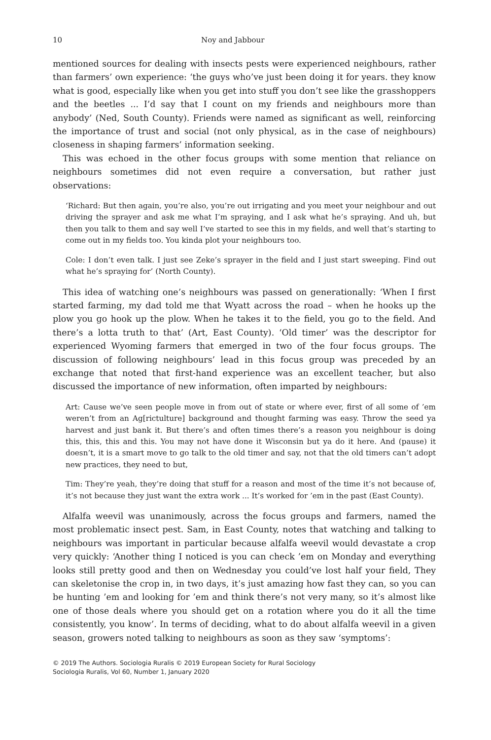10 Noy and Jabbour
mentioned sources for dealing with insects pests were experienced neighbours, rather than farmers’ own experience: ‘the guys who’ve just been doing it for years. they know what is good, especially like when you get into stuff you don’t see like the grasshoppers and the beetles ... I’d say that I count on my friends and neighbours more than anybody’ (Ned, South County). Friends were named as significant as well, reinforcing the importance of trust and social (not only physical, as in the case of neighbours) closeness in shaping farmers’ information seeking.
This was echoed in the other focus groups with some mention that reliance on neighbours sometimes did not even require a conversation, but rather just observations:
‘Richard: But then again, you’re also, you’re out irrigating and you meet your neighbour and out driving the sprayer and ask me what I’m spraying, and I ask what he’s spraying. And uh, but then you talk to them and say well I’ve started to see this in my fields, and well that’s starting to come out in my fields too. You kinda plot your neighbours too.
Cole: I don’t even talk. I just see Zeke’s sprayer in the field and I just start sweeping. Find out what he’s spraying for’ (North County).
This idea of watching one’s neighbours was passed on generationally: ‘When I first started farming, my dad told me that Wyatt across the road – when he hooks up the plow you go hook up the plow. When he takes it to the field, you go to the field. And there’s a lotta truth to that’ (Art, East County). ‘Old timer’ was the descriptor for experienced Wyoming farmers that emerged in two of the four focus groups. The discussion of following neighbours’ lead in this focus group was preceded by an exchange that noted that first-hand experience was an excellent teacher, but also discussed the importance of new information, often imparted by neighbours:
Art: Cause we’ve seen people move in from out of state or where ever, first of all some of ’em weren’t from an Ag[rictulture] background and thought farming was easy. Throw the seed ya harvest and just bank it. But there’s and often times there’s a reason you neighbour is doing this, this, this and this. You may not have done it Wisconsin but ya do it here. And (pause) it doesn’t, it is a smart move to go talk to the old timer and say, not that the old timers can’t adopt new practices, they need to but,
Tim: They’re yeah, they’re doing that stuff for a reason and most of the time it’s not because of, it’s not because they just want the extra work ... It’s worked for ’em in the past (East County).
Alfalfa weevil was unanimously, across the focus groups and farmers, named the most problematic insect pest. Sam, in East County, notes that watching and talking to neighbours was important in particular because alfalfa weevil would devastate a crop very quickly: ‘Another thing I noticed is you can check ’em on Monday and everything looks still pretty good and then on Wednesday you could’ve lost half your field, They can skeletonise the crop in, in two days, it’s just amazing how fast they can, so you can be hunting ’em and looking for ’em and think there’s not very many, so it’s almost like one of those deals where you should get on a rotation where you do it all the time consistently, you know’. In terms of deciding, what to do about alfalfa weevil in a given season, growers noted talking to neighbours as soon as they saw ‘symptoms’:
© 2019 The Authors. Sociologia Ruralis © 2019 European Society for Rural Sociology
Sociologia Ruralis, Vol 60, Number 1, January 2020